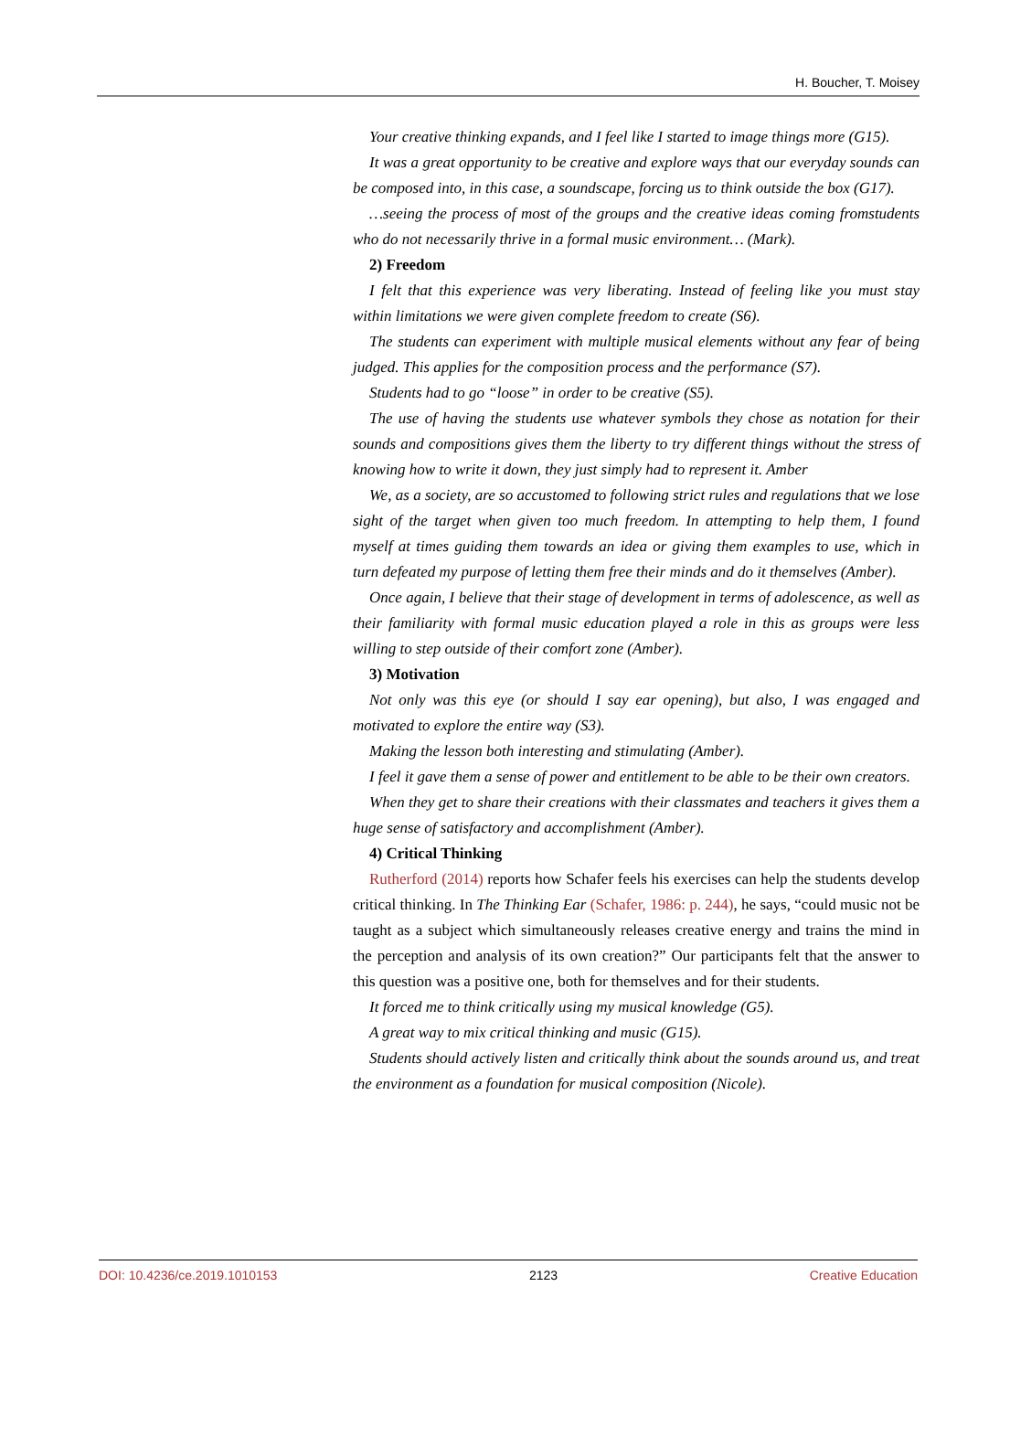H. Boucher, T. Moisey
Your creative thinking expands, and I feel like I started to image things more (G15).
It was a great opportunity to be creative and explore ways that our everyday sounds can be composed into, in this case, a soundscape, forcing us to think outside the box (G17).
…seeing the process of most of the groups and the creative ideas coming fromstudents who do not necessarily thrive in a formal music environment… (Mark).
2) Freedom
I felt that this experience was very liberating. Instead of feeling like you must stay within limitations we were given complete freedom to create (S6).
The students can experiment with multiple musical elements without any fear of being judged. This applies for the composition process and the performance (S7).
Students had to go “loose” in order to be creative (S5).
The use of having the students use whatever symbols they chose as notation for their sounds and compositions gives them the liberty to try different things without the stress of knowing how to write it down, they just simply had to represent it. Amber
We, as a society, are so accustomed to following strict rules and regulations that we lose sight of the target when given too much freedom. In attempting to help them, I found myself at times guiding them towards an idea or giving them examples to use, which in turn defeated my purpose of letting them free their minds and do it themselves (Amber).
Once again, I believe that their stage of development in terms of adolescence, as well as their familiarity with formal music education played a role in this as groups were less willing to step outside of their comfort zone (Amber).
3) Motivation
Not only was this eye (or should I say ear opening), but also, I was engaged and motivated to explore the entire way (S3).
Making the lesson both interesting and stimulating (Amber).
I feel it gave them a sense of power and entitlement to be able to be their own creators.
When they get to share their creations with their classmates and teachers it gives them a huge sense of satisfactory and accomplishment (Amber).
4) Critical Thinking
Rutherford (2014) reports how Schafer feels his exercises can help the students develop critical thinking. In The Thinking Ear (Schafer, 1986: p. 244), he says, “could music not be taught as a subject which simultaneously releases creative energy and trains the mind in the perception and analysis of its own creation?” Our participants felt that the answer to this question was a positive one, both for themselves and for their students.
It forced me to think critically using my musical knowledge (G5).
A great way to mix critical thinking and music (G15).
Students should actively listen and critically think about the sounds around us, and treat the environment as a foundation for musical composition (Nicole).
DOI: 10.4236/ce.2019.1010153 2123 Creative Education